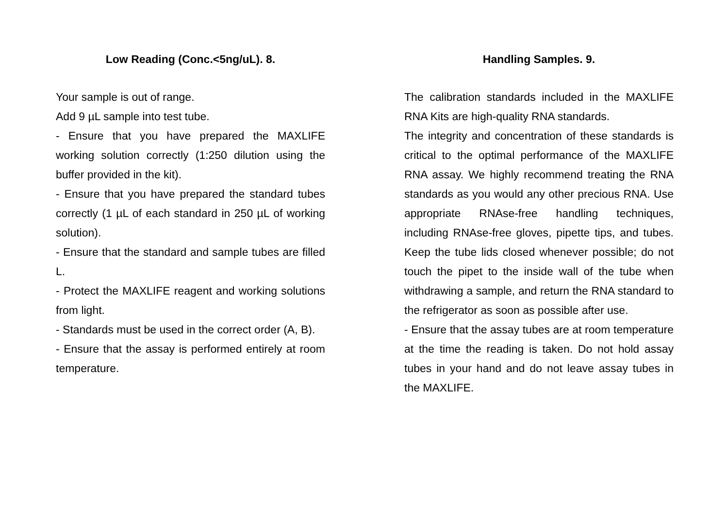Low Reading (Conc.<5ng/uL). 8.
Your sample is out of range.
Add 9 µL sample into test tube.
- Ensure that you have prepared the MAXLIFE working solution correctly (1:250 dilution using the buffer provided in the kit).
- Ensure that you have prepared the standard tubes correctly (1 µL of each standard in 250 µL of working solution).
- Ensure that the standard and sample tubes are filled L.
- Protect the MAXLIFE reagent and working solutions from light.
- Standards must be used in the correct order (A, B).
- Ensure that the assay is performed entirely at room temperature.
Handling Samples. 9.
The calibration standards included in the MAXLIFE RNA Kits are high-quality RNA standards.
The integrity and concentration of these standards is critical to the optimal performance of the MAXLIFE RNA assay. We highly recommend treating the RNA standards as you would any other precious RNA. Use appropriate RNAse-free handling techniques, including RNAse-free gloves, pipette tips, and tubes. Keep the tube lids closed whenever possible; do not touch the pipet to the inside wall of the tube when withdrawing a sample, and return the RNA standard to the refrigerator as soon as possible after use.
- Ensure that the assay tubes are at room temperature at the time the reading is taken. Do not hold assay tubes in your hand and do not leave assay tubes in the MAXLIFE.